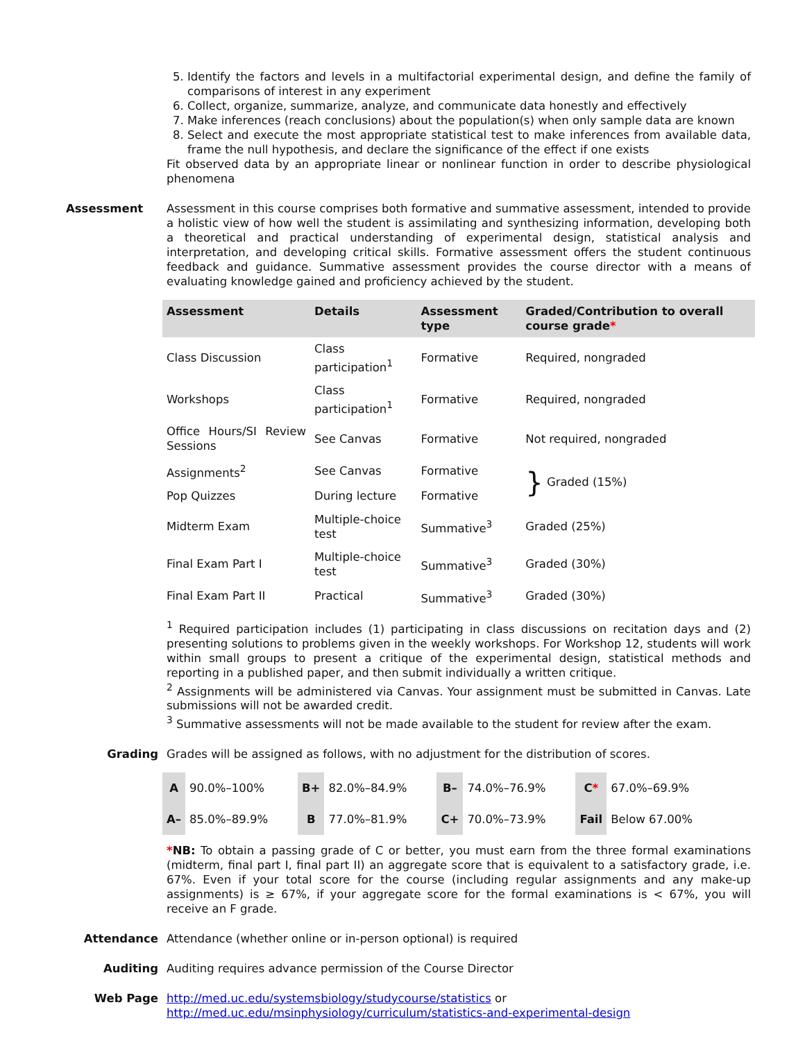5. Identify the factors and levels in a multifactorial experimental design, and define the family of comparisons of interest in any experiment
6. Collect, organize, summarize, analyze, and communicate data honestly and effectively
7. Make inferences (reach conclusions) about the population(s) when only sample data are known
8. Select and execute the most appropriate statistical test to make inferences from available data, frame the null hypothesis, and declare the significance of the effect if one exists
Fit observed data by an appropriate linear or nonlinear function in order to describe physiological phenomena
Assessment Assessment in this course comprises both formative and summative assessment, intended to provide a holistic view of how well the student is assimilating and synthesizing information, developing both a theoretical and practical understanding of experimental design, statistical analysis and interpretation, and developing critical skills. Formative assessment offers the student continuous feedback and guidance. Summative assessment provides the course director with a means of evaluating knowledge gained and proficiency achieved by the student.
| Assessment | Details | Assessment type | Graded/Contribution to overall course grade * |
| --- | --- | --- | --- |
| Class Discussion | Class participation<sup>1</sup> | Formative | Required, nongraded |
| Workshops | Class participation<sup>1</sup> | Formative | Required, nongraded |
| Office Hours/SI Review Sessions | See Canvas | Formative | Not required, nongraded |
| Assignments<sup>2</sup> | See Canvas | Formative | } Graded (15%) |
| Pop Quizzes | During lecture | Formative | |
| Midterm Exam | Multiple-choice test | Summative<sup>3</sup> | Graded (25%) |
| Final Exam Part I | Multiple-choice test | Summative<sup>3</sup> | Graded (30%) |
| Final Exam Part II | Practical | Summative<sup>3</sup> | Graded (30%) |
<sup>1</sup> Required participation includes (1) participating in class discussions on recitation days and (2) presenting solutions to problems given in the weekly workshops. For Workshop 12, students will work within small groups to present a critique of the experimental design, statistical methods and reporting in a published paper, and then submit individually a written critique.
<sup>2</sup> Assignments will be administered via Canvas. Your assignment must be submitted in Canvas. Late submissions will not be awarded credit.
<sup>3</sup> Summative assessments will not be made available to the student for review after the exam.
Grading Grades will be assigned as follows, with no adjustment for the distribution of scores.
| A | 90.0%–100% | B+ | 82.0%–84.9% | B– | 74.0%–76.9% | C * | 67.0%–69.9% |
| A– | 85.0%–89.9% | B | 77.0%–81.9% | C+ | 70.0%–73.9% | Fail | Below 67.00% |
*NB: To obtain a passing grade of C or better, you must earn from the three formal examinations (midterm, final part I, final part II) an aggregate score that is equivalent to a satisfactory grade, i.e. 67%. Even if your total score for the course (including regular assignments and any make-up assignments) is ≥ 67%, if your aggregate score for the formal examinations is < 67%, you will receive an F grade.
Attendance Attendance (whether online or in-person optional) is required
Auditing Auditing requires advance permission of the Course Director
Web Page http://med.uc.edu/systemsbiology/studycourse/statistics or
http://med.uc.edu/msinphysiology/curriculum/statistics-and-experimental-design